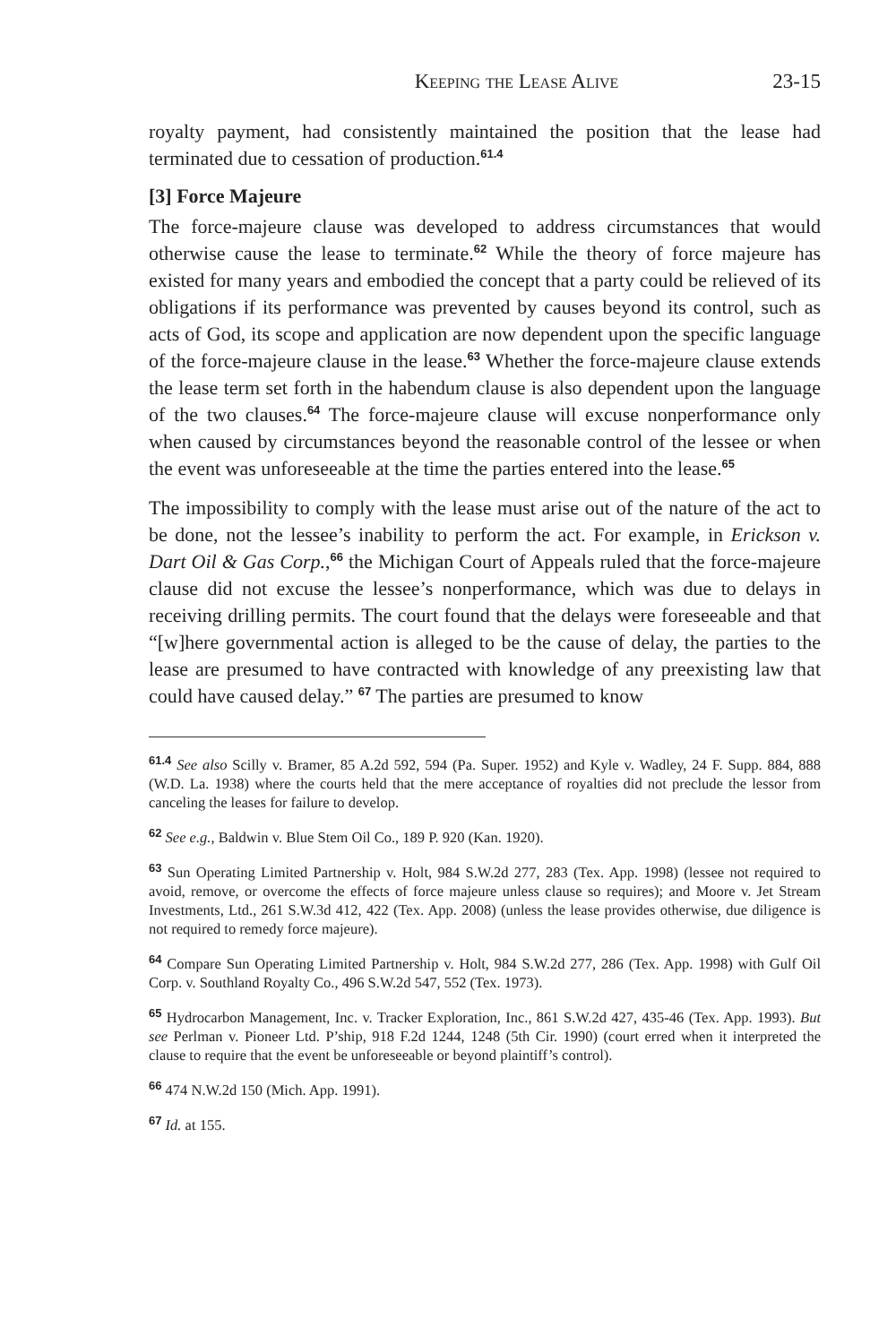Keeping the Lease Alive 23-15
royalty payment, had consistently maintained the position that the lease had terminated due to cessation of production.<sup>61.4</sup>
[3] Force Majeure
The force-majeure clause was developed to address circumstances that would otherwise cause the lease to terminate.<sup>62</sup> While the theory of force majeure has existed for many years and embodied the concept that a party could be relieved of its obligations if its performance was prevented by causes beyond its control, such as acts of God, its scope and application are now dependent upon the specific language of the force-majeure clause in the lease.<sup>63</sup> Whether the force-majeure clause extends the lease term set forth in the habendum clause is also dependent upon the language of the two clauses.<sup>64</sup> The force-majeure clause will excuse nonperformance only when caused by circumstances beyond the reasonable control of the lessee or when the event was unforeseeable at the time the parties entered into the lease.<sup>65</sup>
The impossibility to comply with the lease must arise out of the nature of the act to be done, not the lessee’s inability to perform the act. For example, in Erickson v. Dart Oil & Gas Corp.,<sup>66</sup> the Michigan Court of Appeals ruled that the force-majeure clause did not excuse the lessee’s nonperformance, which was due to delays in receiving drilling permits. The court found that the delays were foreseeable and that “[w]here governmental action is alleged to be the cause of delay, the parties to the lease are presumed to have contracted with knowledge of any preexisting law that could have caused delay.” <sup>67</sup> The parties are presumed to know
<sup>61.4</sup> See also Scilly v. Bramer, 85 A.2d 592, 594 (Pa. Super. 1952) and Kyle v. Wadley, 24 F. Supp. 884, 888 (W.D. La. 1938) where the courts held that the mere acceptance of royalties did not preclude the lessor from canceling the leases for failure to develop.
<sup>62</sup> See e.g., Baldwin v. Blue Stem Oil Co., 189 P. 920 (Kan. 1920).
<sup>63</sup> Sun Operating Limited Partnership v. Holt, 984 S.W.2d 277, 283 (Tex. App. 1998) (lessee not required to avoid, remove, or overcome the effects of force majeure unless clause so requires); and Moore v. Jet Stream Investments, Ltd., 261 S.W.3d 412, 422 (Tex. App. 2008) (unless the lease provides otherwise, due diligence is not required to remedy force majeure).
<sup>64</sup> Compare Sun Operating Limited Partnership v. Holt, 984 S.W.2d 277, 286 (Tex. App. 1998) with Gulf Oil Corp. v. Southland Royalty Co., 496 S.W.2d 547, 552 (Tex. 1973).
<sup>65</sup> Hydrocarbon Management, Inc. v. Tracker Exploration, Inc., 861 S.W.2d 427, 435-46 (Tex. App. 1993). But see Perlman v. Pioneer Ltd. P’ship, 918 F.2d 1244, 1248 (5th Cir. 1990) (court erred when it interpreted the clause to require that the event be unforeseeable or beyond plaintiff’s control).
<sup>66</sup> 474 N.W.2d 150 (Mich. App. 1991).
<sup>67</sup> Id. at 155.